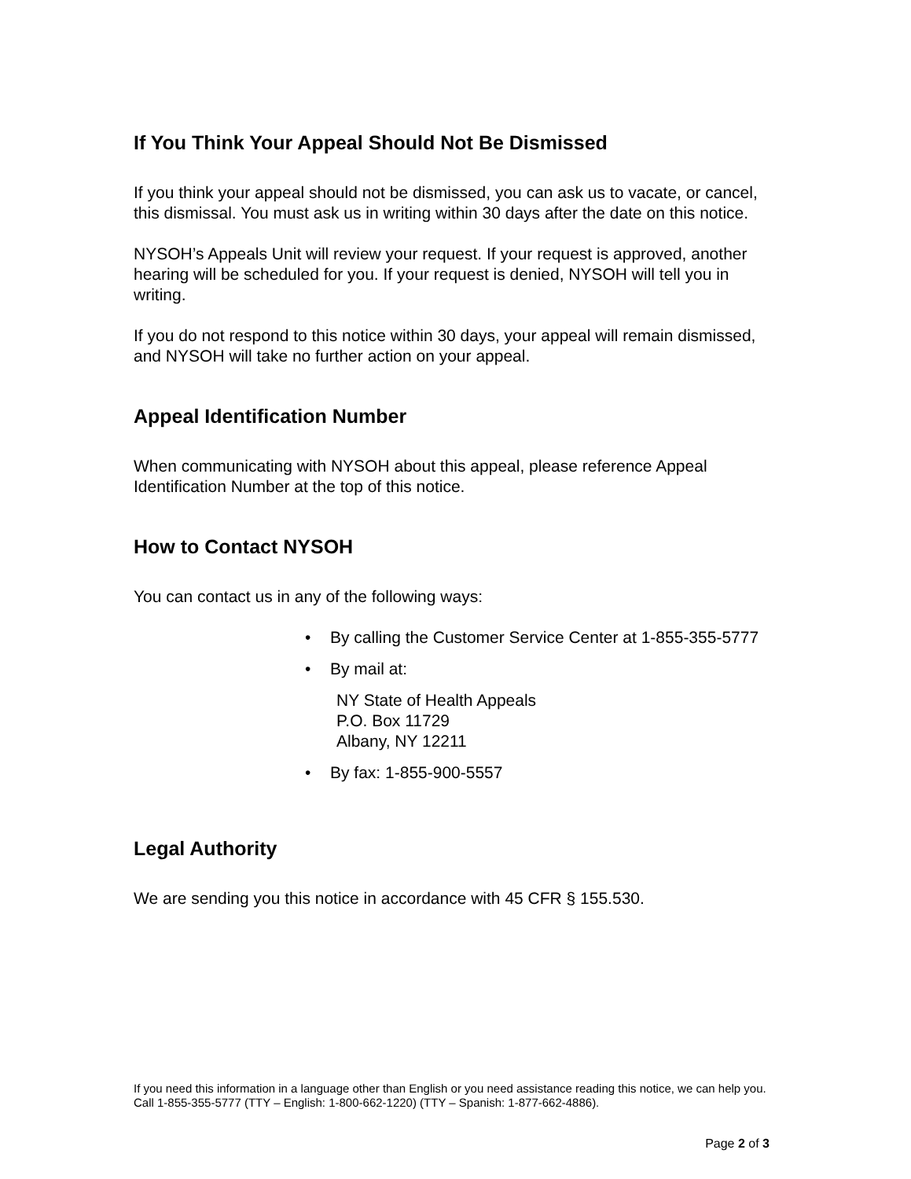If You Think Your Appeal Should Not Be Dismissed
If you think your appeal should not be dismissed, you can ask us to vacate, or cancel, this dismissal. You must ask us in writing within 30 days after the date on this notice.
NYSOH’s Appeals Unit will review your request. If your request is approved, another hearing will be scheduled for you. If your request is denied, NYSOH will tell you in writing.
If you do not respond to this notice within 30 days, your appeal will remain dismissed, and NYSOH will take no further action on your appeal.
Appeal Identification Number
When communicating with NYSOH about this appeal, please reference Appeal Identification Number at the top of this notice.
How to Contact NYSOH
You can contact us in any of the following ways:
• By calling the Customer Service Center at 1-855-355-5777
• By mail at:
NY State of Health Appeals
P.O. Box 11729
Albany, NY 12211
• By fax: 1-855-900-5557
Legal Authority
We are sending you this notice in accordance with 45 CFR § 155.530.
If you need this information in a language other than English or you need assistance reading this notice, we can help you. Call 1-855-355-5777 (TTY – English: 1-800-662-1220) (TTY – Spanish: 1-877-662-4886).
Page 2 of 3